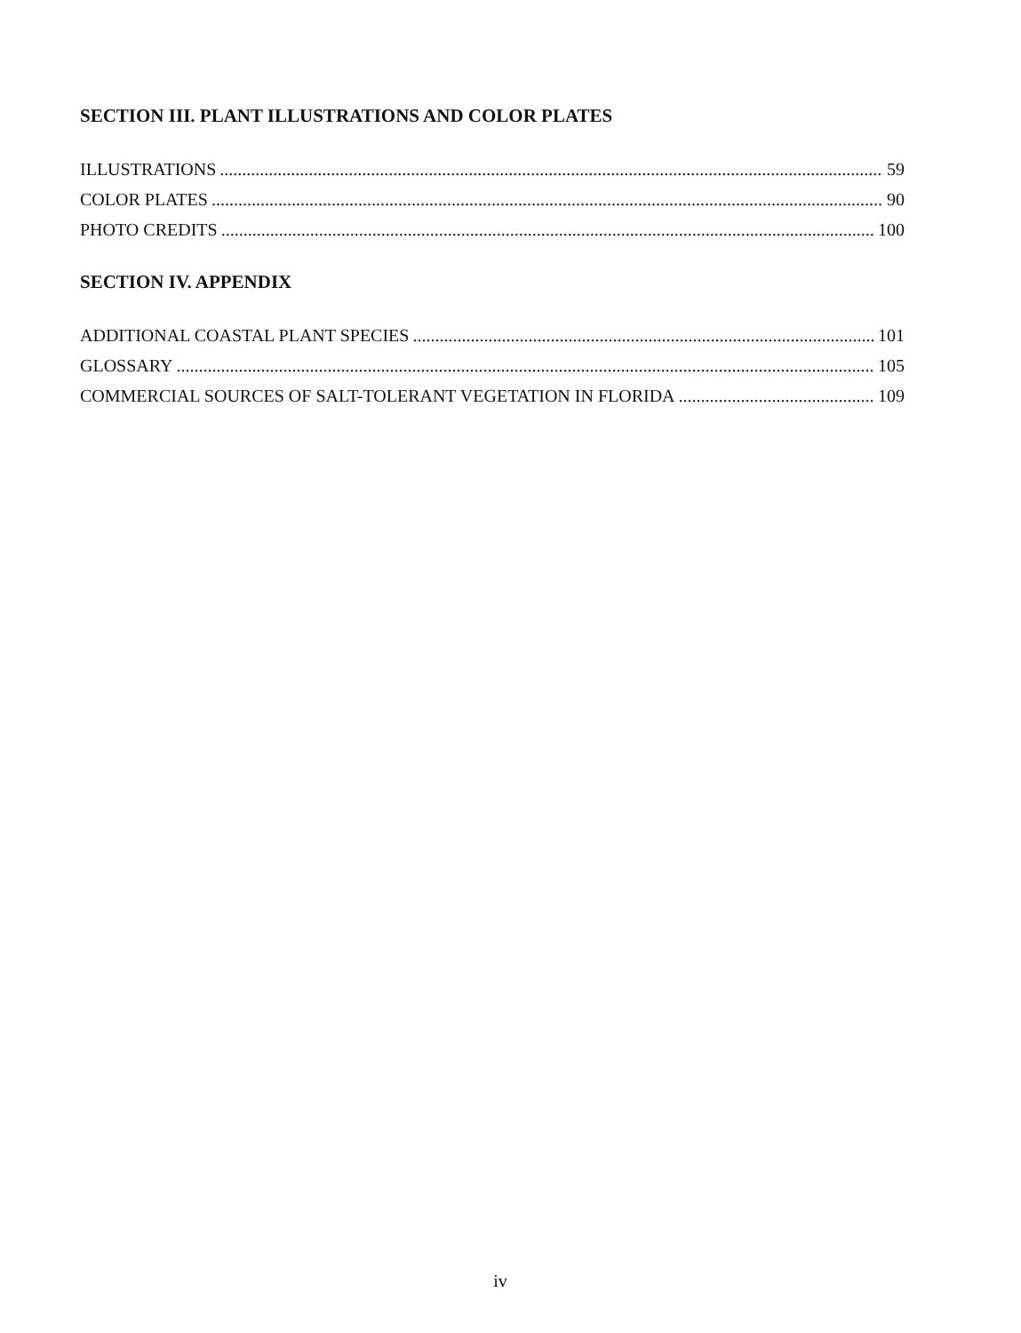SECTION III. PLANT ILLUSTRATIONS AND COLOR PLATES
ILLUSTRATIONS 59
COLOR PLATES 90
PHOTO CREDITS 100
SECTION IV. APPENDIX
ADDITIONAL COASTAL PLANT SPECIES 101
GLOSSARY 105
COMMERCIAL SOURCES OF SALT-TOLERANT VEGETATION IN FLORIDA 109
iv